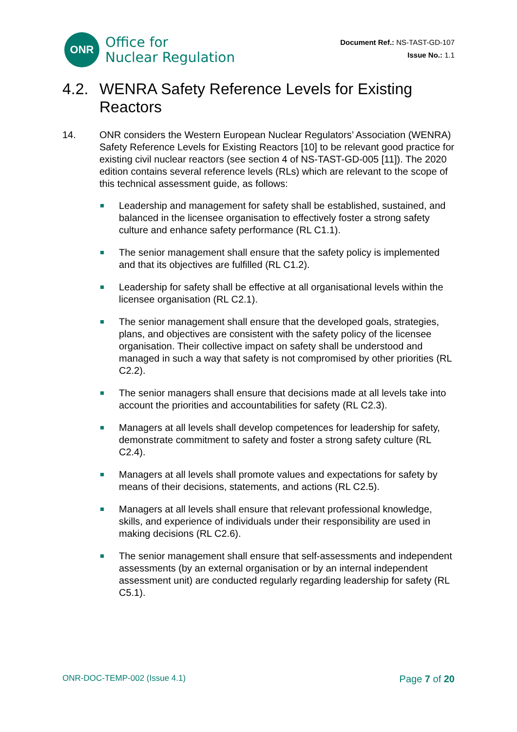ONR
Office for
Nuclear Regulation
Document Ref.: NS-TAST-GD-107
Issue No.: 1.1
4.2. WENRA Safety Reference Levels for Existing Reactors
14. ONR considers the Western European Nuclear Regulators’ Association (WENRA) Safety Reference Levels for Existing Reactors [10] to be relevant good practice for existing civil nuclear reactors (see section 4 of NS-TAST-GD-005 [11]). The 2020 edition contains several reference levels (RLs) which are relevant to the scope of this technical assessment guide, as follows:
Leadership and management for safety shall be established, sustained, and balanced in the licensee organisation to effectively foster a strong safety culture and enhance safety performance (RL C1.1).
The senior management shall ensure that the safety policy is implemented and that its objectives are fulfilled (RL C1.2).
Leadership for safety shall be effective at all organisational levels within the licensee organisation (RL C2.1).
The senior management shall ensure that the developed goals, strategies, plans, and objectives are consistent with the safety policy of the licensee organisation. Their collective impact on safety shall be understood and managed in such a way that safety is not compromised by other priorities (RL C2.2).
The senior managers shall ensure that decisions made at all levels take into account the priorities and accountabilities for safety (RL C2.3).
Managers at all levels shall develop competences for leadership for safety, demonstrate commitment to safety and foster a strong safety culture (RL C2.4).
Managers at all levels shall promote values and expectations for safety by means of their decisions, statements, and actions (RL C2.5).
Managers at all levels shall ensure that relevant professional knowledge, skills, and experience of individuals under their responsibility are used in making decisions (RL C2.6).
The senior management shall ensure that self-assessments and independent assessments (by an external organisation or by an internal independent assessment unit) are conducted regularly regarding leadership for safety (RL C5.1).
ONR-DOC-TEMP-002 (Issue 4.1) Page 7 of 20